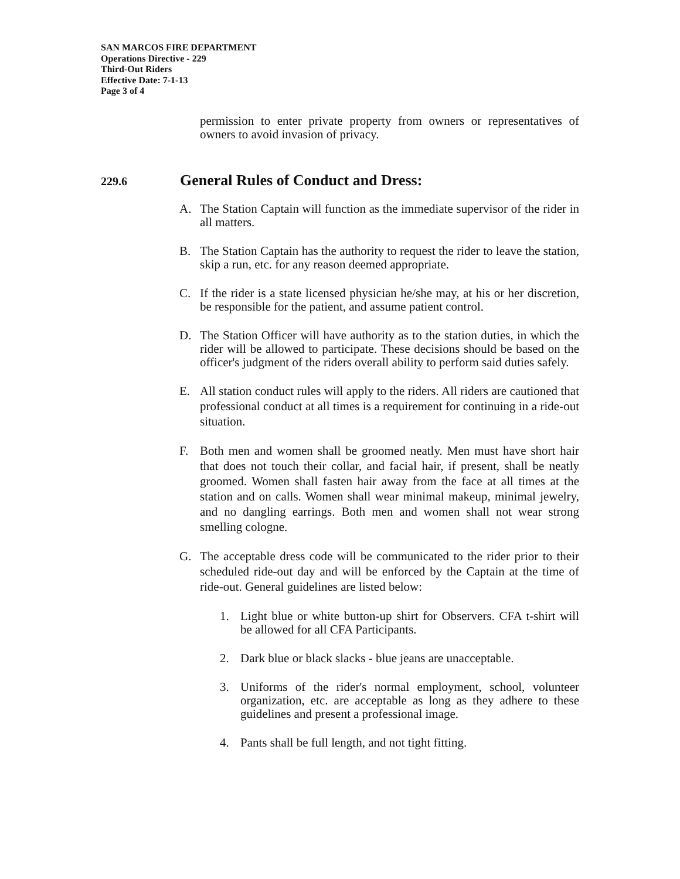SAN MARCOS FIRE DEPARTMENT
Operations Directive - 229
Third-Out Riders
Effective Date: 7-1-13
Page 3 of 4
permission to enter private property from owners or representatives of owners to avoid invasion of privacy.
229.6 General Rules of Conduct and Dress:
A. The Station Captain will function as the immediate supervisor of the rider in all matters.
B. The Station Captain has the authority to request the rider to leave the station, skip a run, etc. for any reason deemed appropriate.
C. If the rider is a state licensed physician he/she may, at his or her discretion, be responsible for the patient, and assume patient control.
D. The Station Officer will have authority as to the station duties, in which the rider will be allowed to participate. These decisions should be based on the officer's judgment of the riders overall ability to perform said duties safely.
E. All station conduct rules will apply to the riders. All riders are cautioned that professional conduct at all times is a requirement for continuing in a ride-out situation.
F. Both men and women shall be groomed neatly. Men must have short hair that does not touch their collar, and facial hair, if present, shall be neatly groomed. Women shall fasten hair away from the face at all times at the station and on calls. Women shall wear minimal makeup, minimal jewelry, and no dangling earrings. Both men and women shall not wear strong smelling cologne.
G. The acceptable dress code will be communicated to the rider prior to their scheduled ride-out day and will be enforced by the Captain at the time of ride-out. General guidelines are listed below:
1. Light blue or white button-up shirt for Observers. CFA t-shirt will be allowed for all CFA Participants.
2. Dark blue or black slacks - blue jeans are unacceptable.
3. Uniforms of the rider's normal employment, school, volunteer organization, etc. are acceptable as long as they adhere to these guidelines and present a professional image.
4. Pants shall be full length, and not tight fitting.